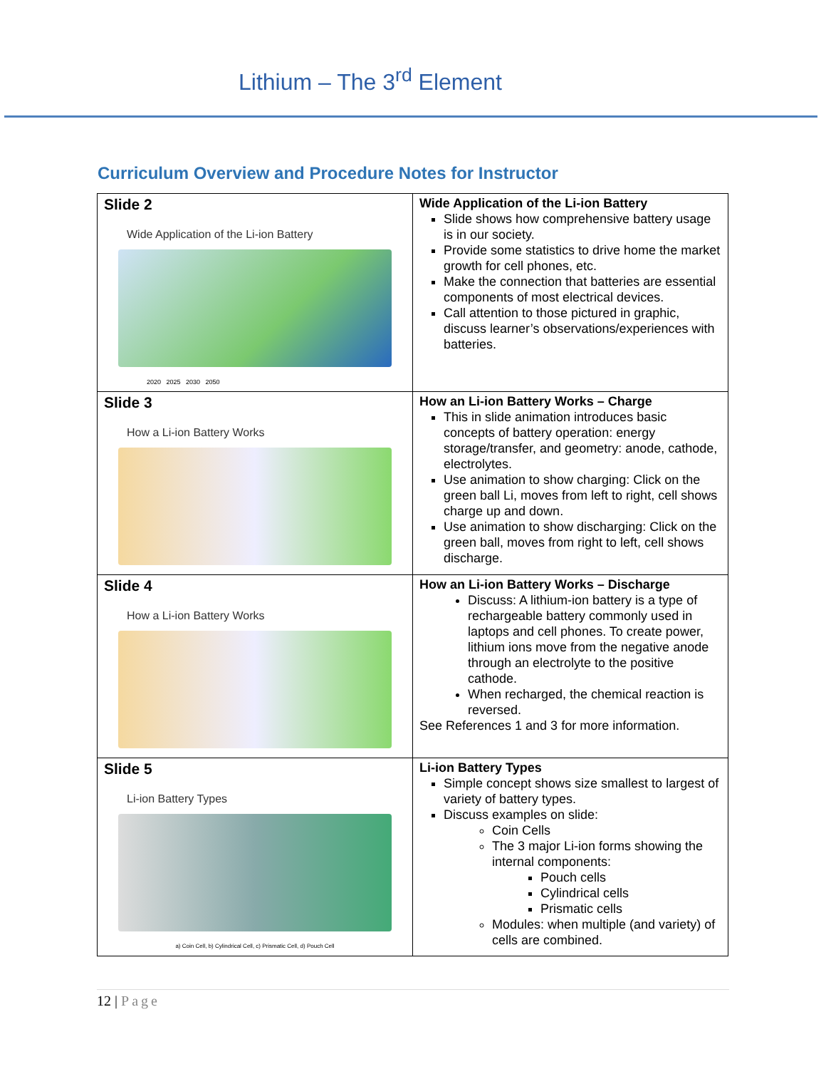Lithium – The 3<sup>rd</sup> Element
Curriculum Overview and Procedure Notes for Instructor
| Slide 2 Wide Application of the Li-ion Battery 2020 2025 2030 2050 | Wide Application of the Li-ion Battery Slide shows how comprehensive battery usage is in our society. Provide some statistics to drive home the market growth for cell phones, etc. Make the connection that batteries are essential components of most electrical devices. Call attention to those pictured in graphic, discuss learner’s observations/experiences with batteries. |
| Slide 3 How a Li-ion Battery Works | How an Li-ion Battery Works – Charge This in slide animation introduces basic concepts of battery operation: energy storage/transfer, and geometry: anode, cathode, electrolytes. Use animation to show charging: Click on the green ball Li, moves from left to right, cell shows charge up and down. Use animation to show discharging: Click on the green ball, moves from right to left, cell shows discharge. |
| Slide 4 How a Li-ion Battery Works | How an Li-ion Battery Works – Discharge Discuss: A lithium-ion battery is a type of rechargeable battery commonly used in laptops and cell phones. To create power, lithium ions move from the negative anode through an electrolyte to the positive cathode. When recharged, the chemical reaction is reversed. See References 1 and 3 for more information. |
| Slide 5 Li-ion Battery Types a) Coin Cell, b) Cylindrical Cell, c) Prismatic Cell, d) Pouch Cell | Li-ion Battery Types Simple concept shows size smallest to largest of variety of battery types. Discuss examples on slide: Coin Cells The 3 major Li-ion forms showing the internal components: Pouch cells Cylindrical cells Prismatic cells Modules: when multiple (and variety) of cells are combined. |
12 | Page